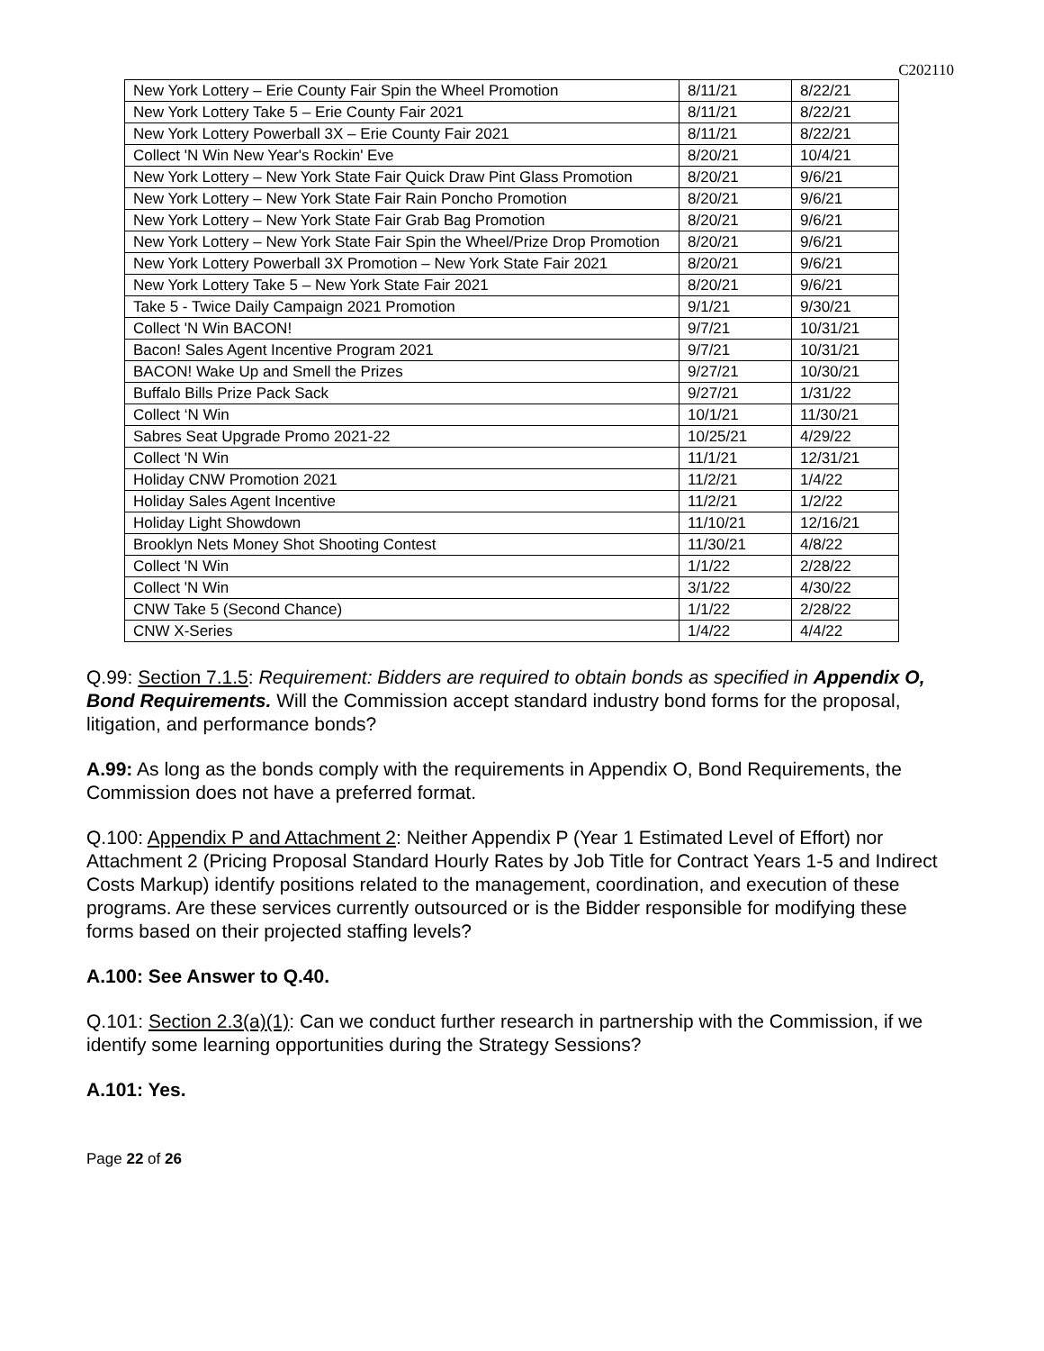C202110
| New York Lottery – Erie County Fair Spin the Wheel Promotion | 8/11/21 | 8/22/21 |
| New York Lottery Take 5 – Erie County Fair 2021 | 8/11/21 | 8/22/21 |
| New York Lottery Powerball 3X – Erie County Fair 2021 | 8/11/21 | 8/22/21 |
| Collect 'N Win New Year's Rockin' Eve | 8/20/21 | 10/4/21 |
| New York Lottery – New York State Fair Quick Draw Pint Glass Promotion | 8/20/21 | 9/6/21 |
| New York Lottery – New York State Fair Rain Poncho Promotion | 8/20/21 | 9/6/21 |
| New York Lottery – New York State Fair Grab Bag Promotion | 8/20/21 | 9/6/21 |
| New York Lottery – New York State Fair Spin the Wheel/Prize Drop Promotion | 8/20/21 | 9/6/21 |
| New York Lottery Powerball 3X Promotion – New York State Fair 2021 | 8/20/21 | 9/6/21 |
| New York Lottery Take 5 – New York State Fair 2021 | 8/20/21 | 9/6/21 |
| Take 5 - Twice Daily Campaign 2021 Promotion | 9/1/21 | 9/30/21 |
| Collect 'N Win BACON! | 9/7/21 | 10/31/21 |
| Bacon! Sales Agent Incentive Program 2021 | 9/7/21 | 10/31/21 |
| BACON! Wake Up and Smell the Prizes | 9/27/21 | 10/30/21 |
| Buffalo Bills Prize Pack Sack | 9/27/21 | 1/31/22 |
| Collect ‘N Win | 10/1/21 | 11/30/21 |
| Sabres Seat Upgrade Promo 2021-22 | 10/25/21 | 4/29/22 |
| Collect 'N Win | 11/1/21 | 12/31/21 |
| Holiday CNW Promotion 2021 | 11/2/21 | 1/4/22 |
| Holiday Sales Agent Incentive | 11/2/21 | 1/2/22 |
| Holiday Light Showdown | 11/10/21 | 12/16/21 |
| Brooklyn Nets Money Shot Shooting Contest | 11/30/21 | 4/8/22 |
| Collect 'N Win | 1/1/22 | 2/28/22 |
| Collect 'N Win | 3/1/22 | 4/30/22 |
| CNW Take 5 (Second Chance) | 1/1/22 | 2/28/22 |
| CNW X-Series | 1/4/22 | 4/4/22 |
Q.99: Section 7.1.5: Requirement: Bidders are required to obtain bonds as specified in Appendix O, Bond Requirements. Will the Commission accept standard industry bond forms for the proposal, litigation, and performance bonds?
A.99: As long as the bonds comply with the requirements in Appendix O, Bond Requirements, the Commission does not have a preferred format.
Q.100: Appendix P and Attachment 2: Neither Appendix P (Year 1 Estimated Level of Effort) nor Attachment 2 (Pricing Proposal Standard Hourly Rates by Job Title for Contract Years 1-5 and Indirect Costs Markup) identify positions related to the management, coordination, and execution of these programs. Are these services currently outsourced or is the Bidder responsible for modifying these forms based on their projected staffing levels?
A.100: See Answer to Q.40.
Q.101: Section 2.3(a)(1): Can we conduct further research in partnership with the Commission, if we identify some learning opportunities during the Strategy Sessions?
A.101: Yes.
Page 22 of 26